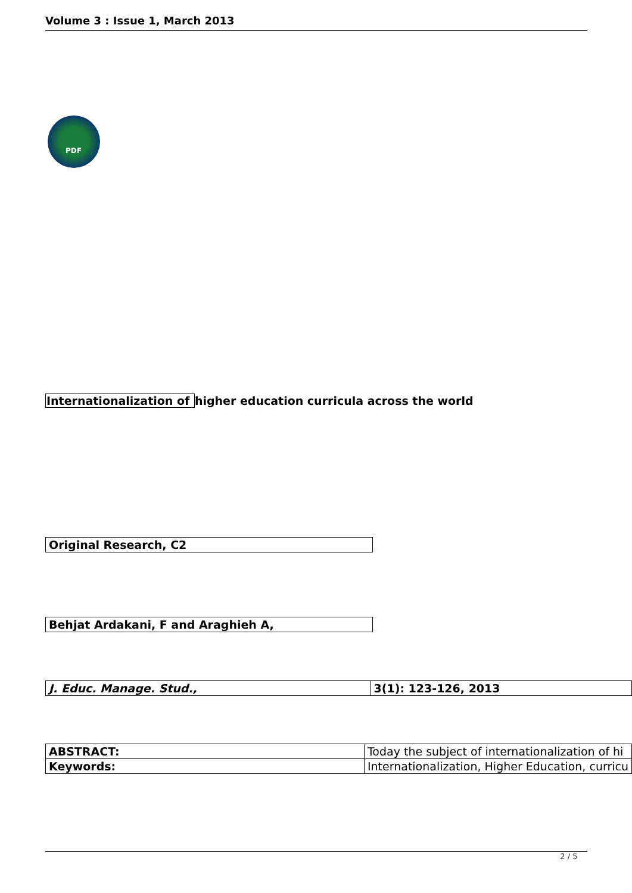Volume 3 : Issue 1, March 2013
PDF
Internationalization of higher education curricula across the world
| Original Research, C2 |
| Behjat Ardakani, F and Araghieh A, |
| J. Educ. Manage. Stud., | 3(1): 123-126, 2013 |
| ABSTRACT: | Today the subject of internationalization of hi |
| Keywords: | Internationalization, Higher Education, curricu |
2 / 5